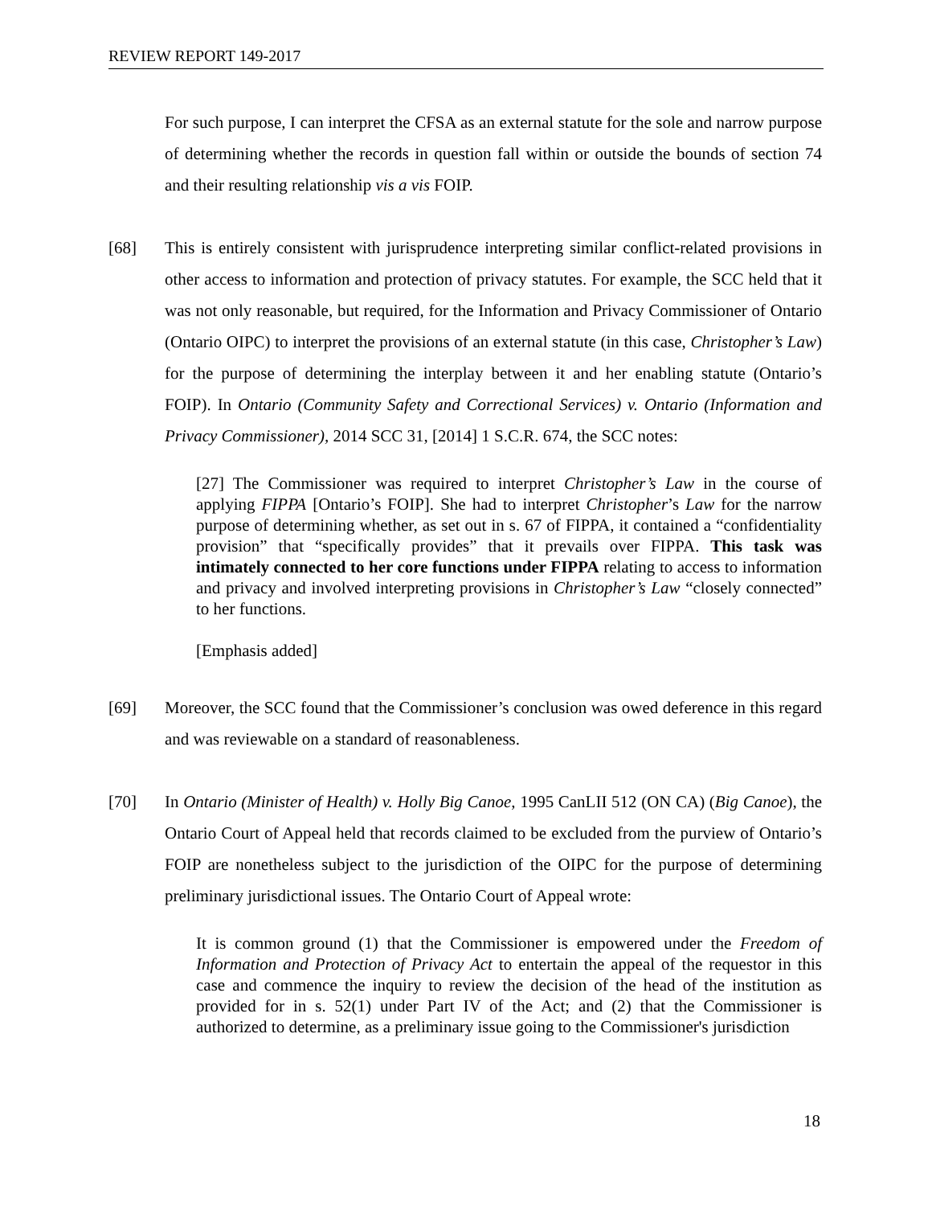REVIEW REPORT 149-2017
For such purpose, I can interpret the CFSA as an external statute for the sole and narrow purpose of determining whether the records in question fall within or outside the bounds of section 74 and their resulting relationship vis a vis FOIP.
[68] This is entirely consistent with jurisprudence interpreting similar conflict-related provisions in other access to information and protection of privacy statutes. For example, the SCC held that it was not only reasonable, but required, for the Information and Privacy Commissioner of Ontario (Ontario OIPC) to interpret the provisions of an external statute (in this case, Christopher’s Law) for the purpose of determining the interplay between it and her enabling statute (Ontario’s FOIP). In Ontario (Community Safety and Correctional Services) v. Ontario (Information and Privacy Commissioner), 2014 SCC 31, [2014] 1 S.C.R. 674, the SCC notes:
[27] The Commissioner was required to interpret Christopher’s Law in the course of applying FIPPA [Ontario’s FOIP]. She had to interpret Christopher’s Law for the narrow purpose of determining whether, as set out in s. 67 of FIPPA, it contained a “confidentiality provision” that “specifically provides” that it prevails over FIPPA. This task was intimately connected to her core functions under FIPPA relating to access to information and privacy and involved interpreting provisions in Christopher’s Law “closely connected” to her functions.
[Emphasis added]
[69] Moreover, the SCC found that the Commissioner’s conclusion was owed deference in this regard and was reviewable on a standard of reasonableness.
[70] In Ontario (Minister of Health) v. Holly Big Canoe, 1995 CanLII 512 (ON CA) (Big Canoe), the Ontario Court of Appeal held that records claimed to be excluded from the purview of Ontario’s FOIP are nonetheless subject to the jurisdiction of the OIPC for the purpose of determining preliminary jurisdictional issues. The Ontario Court of Appeal wrote:
It is common ground (1) that the Commissioner is empowered under the Freedom of Information and Protection of Privacy Act to entertain the appeal of the requestor in this case and commence the inquiry to review the decision of the head of the institution as provided for in s. 52(1) under Part IV of the Act; and (2) that the Commissioner is authorized to determine, as a preliminary issue going to the Commissioner's jurisdiction
18